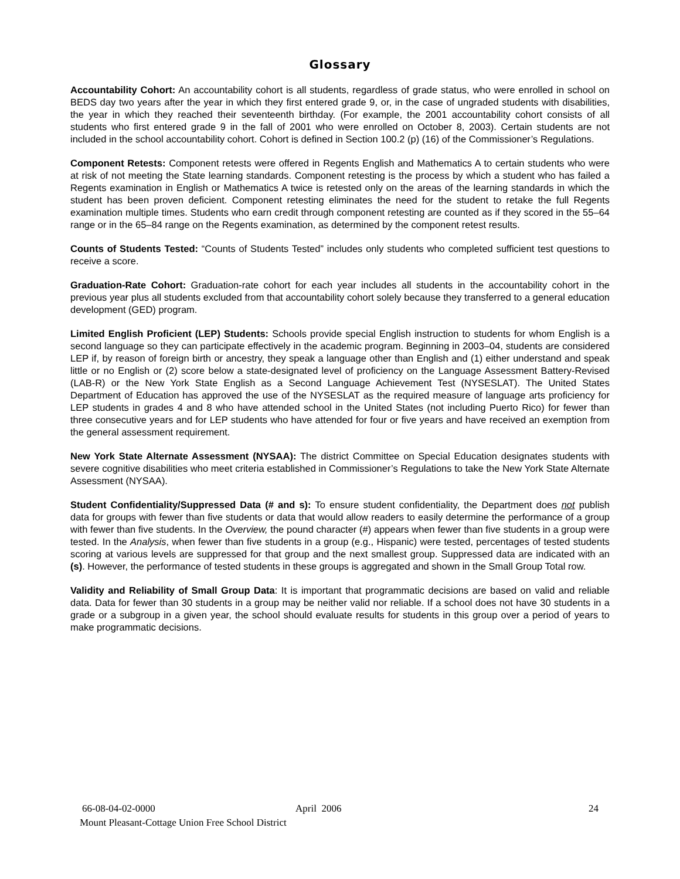Glossary
Accountability Cohort: An accountability cohort is all students, regardless of grade status, who were enrolled in school on BEDS day two years after the year in which they first entered grade 9, or, in the case of ungraded students with disabilities, the year in which they reached their seventeenth birthday. (For example, the 2001 accountability cohort consists of all students who first entered grade 9 in the fall of 2001 who were enrolled on October 8, 2003). Certain students are not included in the school accountability cohort. Cohort is defined in Section 100.2 (p) (16) of the Commissioner’s Regulations.
Component Retests: Component retests were offered in Regents English and Mathematics A to certain students who were at risk of not meeting the State learning standards. Component retesting is the process by which a student who has failed a Regents examination in English or Mathematics A twice is retested only on the areas of the learning standards in which the student has been proven deficient. Component retesting eliminates the need for the student to retake the full Regents examination multiple times. Students who earn credit through component retesting are counted as if they scored in the 55–64 range or in the 65–84 range on the Regents examination, as determined by the component retest results.
Counts of Students Tested: “Counts of Students Tested” includes only students who completed sufficient test questions to receive a score.
Graduation-Rate Cohort: Graduation-rate cohort for each year includes all students in the accountability cohort in the previous year plus all students excluded from that accountability cohort solely because they transferred to a general education development (GED) program.
Limited English Proficient (LEP) Students: Schools provide special English instruction to students for whom English is a second language so they can participate effectively in the academic program. Beginning in 2003–04, students are considered LEP if, by reason of foreign birth or ancestry, they speak a language other than English and (1) either understand and speak little or no English or (2) score below a state-designated level of proficiency on the Language Assessment Battery-Revised (LAB-R) or the New York State English as a Second Language Achievement Test (NYSESLAT). The United States Department of Education has approved the use of the NYSESLAT as the required measure of language arts proficiency for LEP students in grades 4 and 8 who have attended school in the United States (not including Puerto Rico) for fewer than three consecutive years and for LEP students who have attended for four or five years and have received an exemption from the general assessment requirement.
New York State Alternate Assessment (NYSAA): The district Committee on Special Education designates students with severe cognitive disabilities who meet criteria established in Commissioner’s Regulations to take the New York State Alternate Assessment (NYSAA).
Student Confidentiality/Suppressed Data (# and s): To ensure student confidentiality, the Department does not publish data for groups with fewer than five students or data that would allow readers to easily determine the performance of a group with fewer than five students. In the Overview, the pound character (#) appears when fewer than five students in a group were tested. In the Analysis, when fewer than five students in a group (e.g., Hispanic) were tested, percentages of tested students scoring at various levels are suppressed for that group and the next smallest group. Suppressed data are indicated with an (s). However, the performance of tested students in these groups is aggregated and shown in the Small Group Total row.
Validity and Reliability of Small Group Data: It is important that programmatic decisions are based on valid and reliable data. Data for fewer than 30 students in a group may be neither valid nor reliable. If a school does not have 30 students in a grade or a subgroup in a given year, the school should evaluate results for students in this group over a period of years to make programmatic decisions.
66-08-04-02-0000 April 2006 24
Mount Pleasant-Cottage Union Free School District